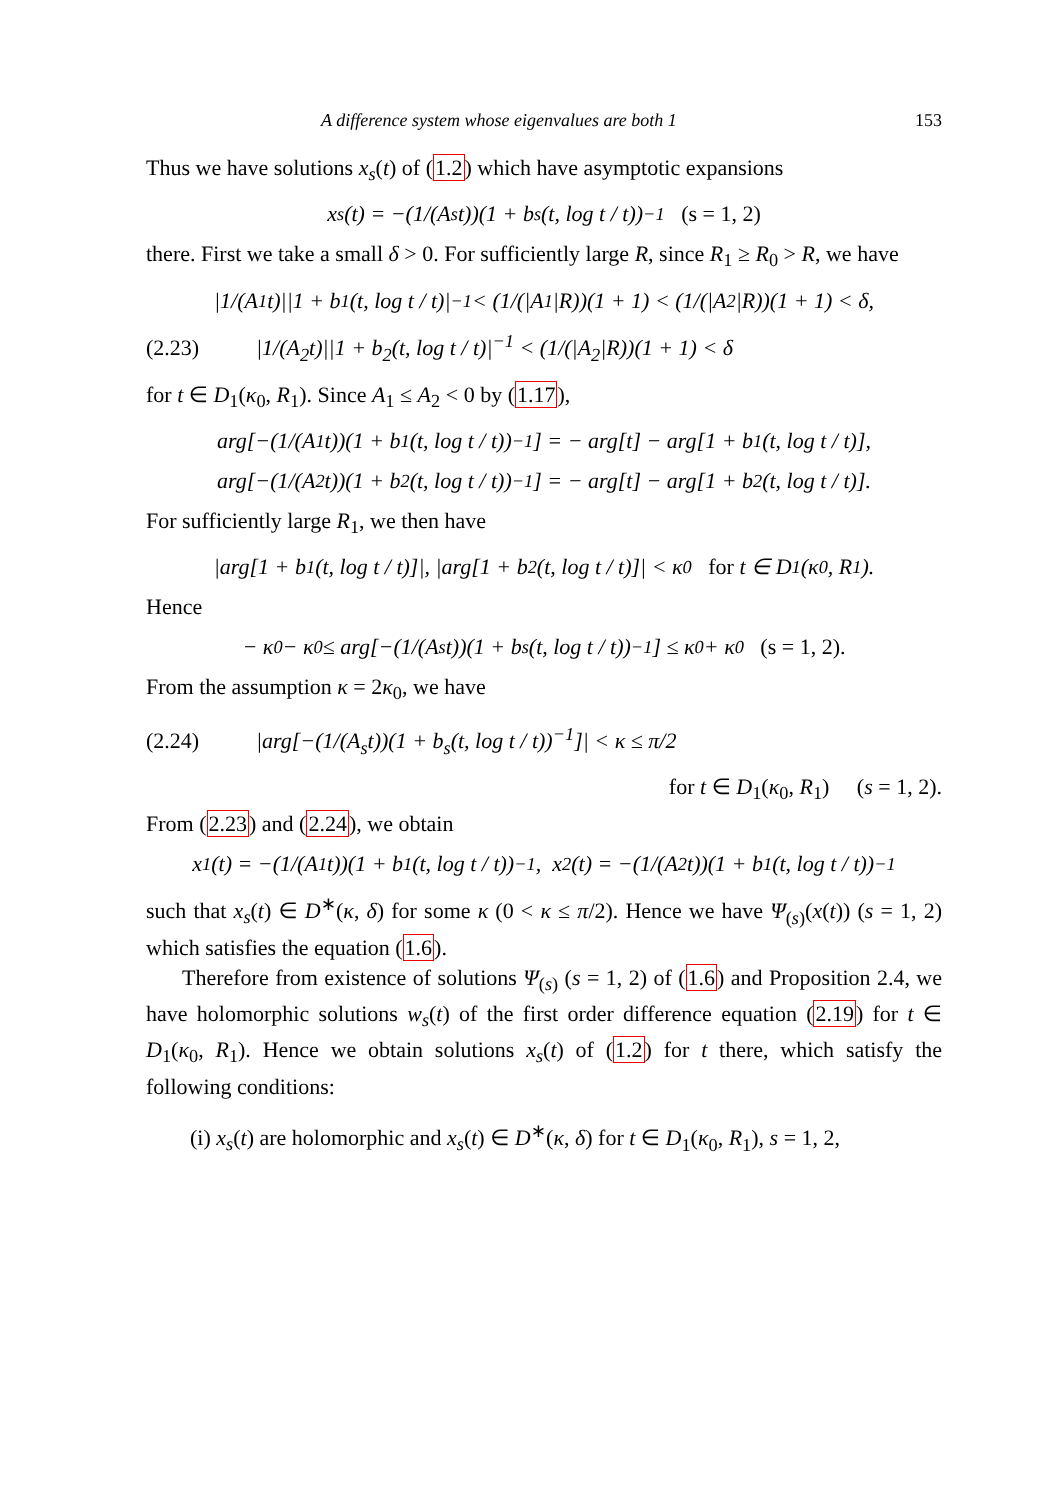A difference system whose eigenvalues are both 1 153
Thus we have solutions x<sub>s</sub>(t) of (1.2) which have asymptotic expansions
x<sub>s</sub>(t) = −(1/(A<sub>s</sub>t))(1 + b<sub>s</sub>(t, log t / t))<sup>−1</sup> (s = 1, 2)
there. First we take a small δ > 0. For sufficiently large R, since R<sub>1</sub> ≥ R<sub>0</sub> > R, we have
|1/(A<sub>1</sub>t)||1 + b<sub>1</sub>(t, log t / t)|<sup>−1</sup> < (1/(|A<sub>1</sub>|R))(1 + 1) < (1/(|A<sub>2</sub>|R))(1 + 1) < δ,
(2.23) |1/(A<sub>2</sub>t)||1 + b<sub>2</sub>(t, log t / t)|<sup>−1</sup> < (1/(|A<sub>2</sub>|R))(1 + 1) < δ
for t ∈ D<sub>1</sub>(κ<sub>0</sub>, R<sub>1</sub>). Since A<sub>1</sub> ≤ A<sub>2</sub> < 0 by (1.17),
arg[−(1/(A<sub>1</sub>t))(1 + b<sub>1</sub>(t, log t / t))<sup>−1</sup>] = − arg[t] − arg[1 + b<sub>1</sub>(t, log t / t)],
arg[−(1/(A<sub>2</sub>t))(1 + b<sub>2</sub>(t, log t / t))<sup>−1</sup>] = − arg[t] − arg[1 + b<sub>2</sub>(t, log t / t)].
For sufficiently large R<sub>1</sub>, we then have
|arg[1 + b<sub>1</sub>(t, log t / t)]|, |arg[1 + b<sub>2</sub>(t, log t / t)]| < κ<sub>0</sub> for t ∈ D<sub>1</sub>(κ<sub>0</sub>, R<sub>1</sub>).
Hence
− κ<sub>0</sub> − κ<sub>0</sub> ≤ arg[−(1/(A<sub>s</sub>t))(1 + b<sub>s</sub>(t, log t / t))<sup>−1</sup>] ≤ κ<sub>0</sub> + κ<sub>0</sub> (s = 1, 2).
From the assumption κ = 2κ<sub>0</sub>, we have
(2.24) |arg[−(1/(A<sub>s</sub>t))(1 + b<sub>s</sub>(t, log t / t))<sup>−1</sup>]| < κ ≤ π/2
for t ∈ D<sub>1</sub>(κ<sub>0</sub>, R<sub>1</sub>) (s = 1, 2).
From (2.23) and (2.24), we obtain
x<sub>1</sub>(t) = −(1/(A<sub>1</sub>t))(1 + b<sub>1</sub>(t, log t / t))<sup>−1</sup>, x<sub>2</sub>(t) = −(1/(A<sub>2</sub>t))(1 + b<sub>1</sub>(t, log t / t))<sup>−1</sup>
such that x<sub>s</sub>(t) ∈ D<sup>∗</sup>(κ, δ) for some κ (0 < κ ≤ π/2). Hence we have Ψ<sub>(s)</sub>(x(t)) (s = 1, 2) which satisfies the equation (1.6).
Therefore from existence of solutions Ψ<sub>(s)</sub> (s = 1, 2) of (1.6) and Proposition 2.4, we have holomorphic solutions w<sub>s</sub>(t) of the first order difference equation (2.19) for t ∈ D<sub>1</sub>(κ<sub>0</sub>, R<sub>1</sub>). Hence we obtain solutions x<sub>s</sub>(t) of (1.2) for t there, which satisfy the following conditions:
(i) x<sub>s</sub>(t) are holomorphic and x<sub>s</sub>(t) ∈ D<sup>∗</sup>(κ, δ) for t ∈ D<sub>1</sub>(κ<sub>0</sub>, R<sub>1</sub>), s = 1, 2,